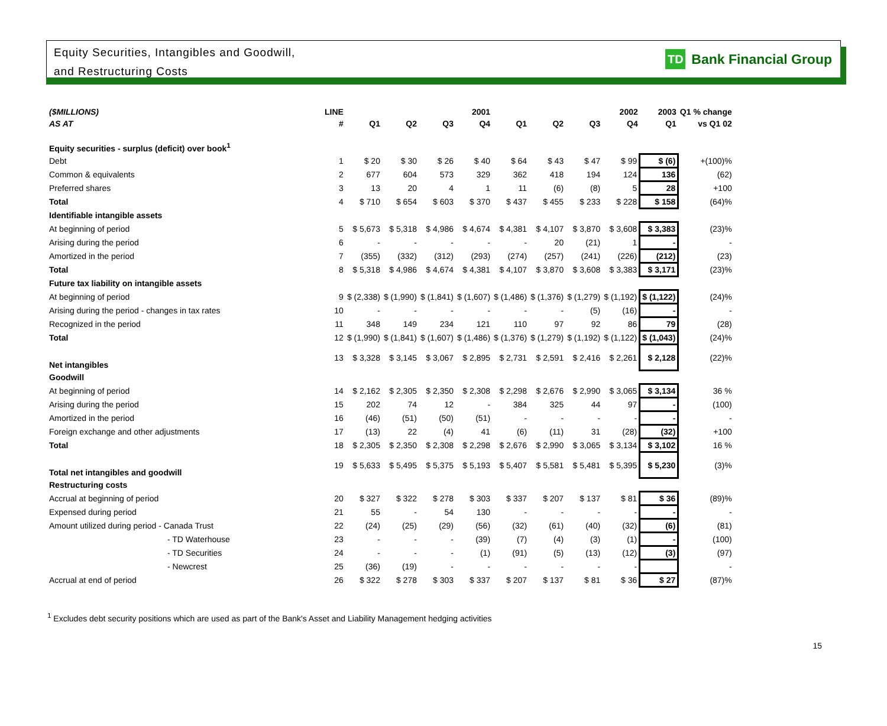Equity Securities, Intangibles and Goodwill,
and Restructuring Costs
TD Bank Financial Group
| ($MILLIONS) | LINE | 2001 | | | | 2002 | | | | 2003 | Q1 % change |
| --- | --- | --- | --- | --- | --- | --- | --- | --- | --- | --- | --- |
| AS AT | # | Q1 | Q2 | Q3 | Q4 | Q1 | Q2 | Q3 | Q4 | Q1 | vs Q1 02 |
| Equity securities - surplus (deficit) over book<sup>1</sup> | | | | | | | | | | | |
| Debt | 1 | $ 20 | $ 30 | $ 26 | $ 40 | $ 64 | $ 43 | $ 47 | $ 99 | $ (6) | +(100)% |
| Common & equivalents | 2 | 677 | 604 | 573 | 329 | 362 | 418 | 194 | 124 | 136 | (62) |
| Preferred shares | 3 | 13 | 20 | 4 | 1 | 11 | (6) | (8) | 5 | 28 | +100 |
| Total | 4 | $ 710 | $ 654 | $ 603 | $ 370 | $ 437 | $ 455 | $ 233 | $ 228 | $ 158 | (64)% |
| Identifiable intangible assets | | | | | | | | | | | |
| At beginning of period | 5 | $ 5,673 | $ 5,318 | $ 4,986 | $ 4,674 | $ 4,381 | $ 4,107 | $ 3,870 | $ 3,608 | $ 3,383 | (23)% |
| Arising during the period | 6 | - | - | - | - | - | 20 | (21) | 1 | - | - |
| Amortized in the period | 7 | (355) | (332) | (312) | (293) | (274) | (257) | (241) | (226) | (212) | (23) |
| Total | 8 | $ 5,318 | $ 4,986 | $ 4,674 | $ 4,381 | $ 4,107 | $ 3,870 | $ 3,608 | $ 3,383 | $ 3,171 | (23)% |
| Future tax liability on intangible assets | | | | | | | | | | | |
| At beginning of period | 9 | $ (2,338) | $ (1,990) | $ (1,841) | $ (1,607) | $ (1,486) | $ (1,376) | $ (1,279) | $ (1,192) | $ (1,122) | (24)% |
| Arising during the period - changes in tax rates | 10 | - | - | - | - | - | - | (5) | (16) | - | - |
| Recognized in the period | 11 | 348 | 149 | 234 | 121 | 110 | 97 | 92 | 86 | 79 | (28) |
| Total | 12 | $ (1,990) | $ (1,841) | $ (1,607) | $ (1,486) | $ (1,376) | $ (1,279) | $ (1,192) | $ (1,122) | $ (1,043) | (24)% |
| Net intangibles | 13 | $ 3,328 | $ 3,145 | $ 3,067 | $ 2,895 | $ 2,731 | $ 2,591 | $ 2,416 | $ 2,261 | $ 2,128 | (22)% |
| Goodwill | | | | | | | | | | | |
| At beginning of period | 14 | $ 2,162 | $ 2,305 | $ 2,350 | $ 2,308 | $ 2,298 | $ 2,676 | $ 2,990 | $ 3,065 | $ 3,134 | 36 % |
| Arising during the period | 15 | 202 | 74 | 12 | - | 384 | 325 | 44 | 97 | - | (100) |
| Amortized in the period | 16 | (46) | (51) | (50) | (51) | - | - | - | - | - | - |
| Foreign exchange and other adjustments | 17 | (13) | 22 | (4) | 41 | (6) | (11) | 31 | (28) | (32) | +100 |
| Total | 18 | $ 2,305 | $ 2,350 | $ 2,308 | $ 2,298 | $ 2,676 | $ 2,990 | $ 3,065 | $ 3,134 | $ 3,102 | 16 % |
| Total net intangibles and goodwill | 19 | $ 5,633 | $ 5,495 | $ 5,375 | $ 5,193 | $ 5,407 | $ 5,581 | $ 5,481 | $ 5,395 | $ 5,230 | (3)% |
| Restructuring costs | | | | | | | | | | | |
| Accrual at beginning of period | 20 | $ 327 | $ 322 | $ 278 | $ 303 | $ 337 | $ 207 | $ 137 | $ 81 | $ 36 | (89)% |
| Expensed during period | 21 | 55 | - | 54 | 130 | - | - | - | - | - | - |
| Amount utilized during period - Canada Trust | 22 | (24) | (25) | (29) | (56) | (32) | (61) | (40) | (32) | (6) | (81) |
| - TD Waterhouse | 23 | - | - | - | (39) | (7) | (4) | (3) | (1) | - | (100) |
| - TD Securities | 24 | - | - | - | (1) | (91) | (5) | (13) | (12) | (3) | (97) |
| - Newcrest | 25 | (36) | (19) | - | - | - | - | - | - | | - |
| Accrual at end of period | 26 | $ 322 | $ 278 | $ 303 | $ 337 | $ 207 | $ 137 | $ 81 | $ 36 | $ 27 | (87)% |
<sup>1</sup> Excludes debt security positions which are used as part of the Bank's Asset and Liability Management hedging activities
15